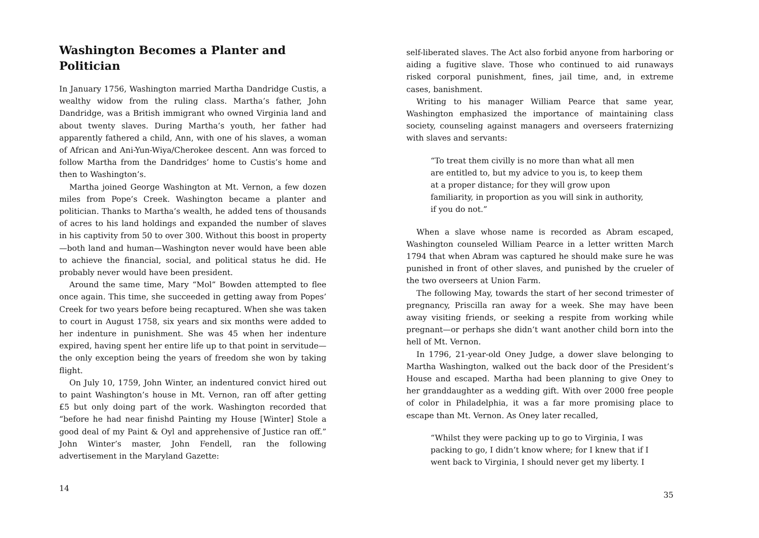Washington Becomes a Planter and Politician
In January 1756, Washington married Martha Dandridge Custis, a wealthy widow from the ruling class. Martha’s father, John Dandridge, was a British immigrant who owned Virginia land and about twenty slaves. During Martha’s youth, her father had apparently fathered a child, Ann, with one of his slaves, a woman of African and Ani-Yun-Wiya/Cherokee descent. Ann was forced to follow Martha from the Dandridges’ home to Custis’s home and then to Washington’s.
Martha joined George Washington at Mt. Vernon, a few dozen miles from Pope’s Creek. Washington became a planter and politician. Thanks to Martha’s wealth, he added tens of thousands of acres to his land holdings and expanded the number of slaves in his captivity from 50 to over 300. Without this boost in property—both land and human—Washington never would have been able to achieve the financial, social, and political status he did. He probably never would have been president.
Around the same time, Mary “Mol” Bowden attempted to flee once again. This time, she succeeded in getting away from Popes’ Creek for two years before being recaptured. When she was taken to court in August 1758, six years and six months were added to her indenture in punishment. She was 45 when her indenture expired, having spent her entire life up to that point in servitude—the only exception being the years of freedom she won by taking flight.
On July 10, 1759, John Winter, an indentured convict hired out to paint Washington’s house in Mt. Vernon, ran off after getting £5 but only doing part of the work. Washington recorded that “before he had near finishd Painting my House [Winter] Stole a good deal of my Paint & Oyl and apprehensive of Justice ran off.” John Winter’s master, John Fendell, ran the following advertisement in the Maryland Gazette:
14
self-liberated slaves. The Act also forbid anyone from harboring or aiding a fugitive slave. Those who continued to aid runaways risked corporal punishment, fines, jail time, and, in extreme cases, banishment.
Writing to his manager William Pearce that same year, Washington emphasized the importance of maintaining class society, counseling against managers and overseers fraternizing with slaves and servants:
“To treat them civilly is no more than what all men are entitled to, but my advice to you is, to keep them at a proper distance; for they will grow upon familiarity, in proportion as you will sink in authority, if you do not.”
When a slave whose name is recorded as Abram escaped, Washington counseled William Pearce in a letter written March 1794 that when Abram was captured he should make sure he was punished in front of other slaves, and punished by the crueler of the two overseers at Union Farm.
The following May, towards the start of her second trimester of pregnancy, Priscilla ran away for a week. She may have been away visiting friends, or seeking a respite from working while pregnant—or perhaps she didn’t want another child born into the hell of Mt. Vernon.
In 1796, 21-year-old Oney Judge, a dower slave belonging to Martha Washington, walked out the back door of the President’s House and escaped. Martha had been planning to give Oney to her granddaughter as a wedding gift. With over 2000 free people of color in Philadelphia, it was a far more promising place to escape than Mt. Vernon. As Oney later recalled,
“Whilst they were packing up to go to Virginia, I was packing to go, I didn’t know where; for I knew that if I went back to Virginia, I should never get my liberty. I
35